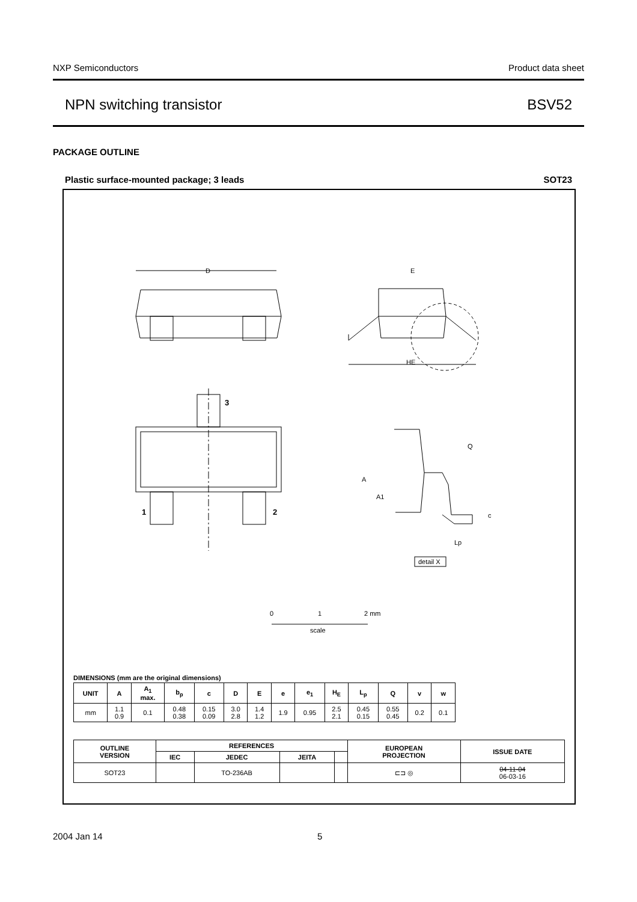NXP Semiconductors Product data sheet
NPN switching transistor BSV52
PACKAGE OUTLINE
Plastic surface-mounted package; 3 leads SOT23
D
HE
E
3
1
2
A
Q
A1
c
Lp
detail X
0
1
2 mm
scale
DIMENSIONS (mm are the original dimensions)
| UNIT | A | A<sub>1</sub> max. | b<sub>p</sub> | c | D | E | e | e<sub>1</sub> | H<sub>E</sub> | L<sub>p</sub> | Q | v | w |
| --- | --- | --- | --- | --- | --- | --- | --- | --- | --- | --- | --- | --- | --- |
| mm | 1.1 0.9 | 0.1 | 0.48 0.38 | 0.15 0.09 | 3.0 2.8 | 1.4 1.2 | 1.9 | 0.95 | 2.5 2.1 | 0.45 0.15 | 0.55 0.45 | 0.2 | 0.1 |
| OUTLINE VERSION | REFERENCES | | | | EUROPEAN PROJECTION | ISSUE DATE |
| --- | --- | --- | --- | --- | --- | --- |
| | IEC | JEDEC | JEITA | | | |
| SOT23 | | TO-236AB | | | ⊏⊐ ◎ | 04-11-04 06-03-16 |
2004 Jan 14 5